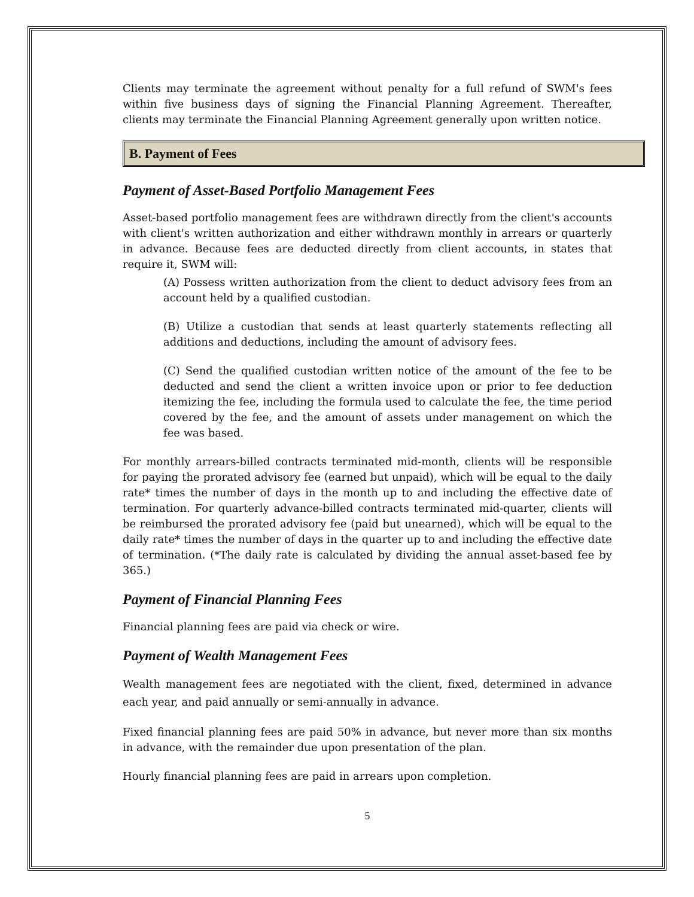Clients may terminate the agreement without penalty for a full refund of SWM's fees within five business days of signing the Financial Planning Agreement. Thereafter, clients may terminate the Financial Planning Agreement generally upon written notice.
B. Payment of Fees
Payment of Asset-Based Portfolio Management Fees
Asset-based portfolio management fees are withdrawn directly from the client's accounts with client's written authorization and either withdrawn monthly in arrears or quarterly in advance. Because fees are deducted directly from client accounts, in states that require it, SWM will:
(A) Possess written authorization from the client to deduct advisory fees from an account held by a qualified custodian.
(B) Utilize a custodian that sends at least quarterly statements reflecting all additions and deductions, including the amount of advisory fees.
(C) Send the qualified custodian written notice of the amount of the fee to be deducted and send the client a written invoice upon or prior to fee deduction itemizing the fee, including the formula used to calculate the fee, the time period covered by the fee, and the amount of assets under management on which the fee was based.
For monthly arrears-billed contracts terminated mid-month, clients will be responsible for paying the prorated advisory fee (earned but unpaid), which will be equal to the daily rate* times the number of days in the month up to and including the effective date of termination. For quarterly advance-billed contracts terminated mid-quarter, clients will be reimbursed the prorated advisory fee (paid but unearned), which will be equal to the daily rate* times the number of days in the quarter up to and including the effective date of termination. (*The daily rate is calculated by dividing the annual asset-based fee by 365.)
Payment of Financial Planning Fees
Financial planning fees are paid via check or wire.
Payment of Wealth Management Fees
Wealth management fees are negotiated with the client, fixed, determined in advance each year, and paid annually or semi-annually in advance.
Fixed financial planning fees are paid 50% in advance, but never more than six months in advance, with the remainder due upon presentation of the plan.
Hourly financial planning fees are paid in arrears upon completion.
5